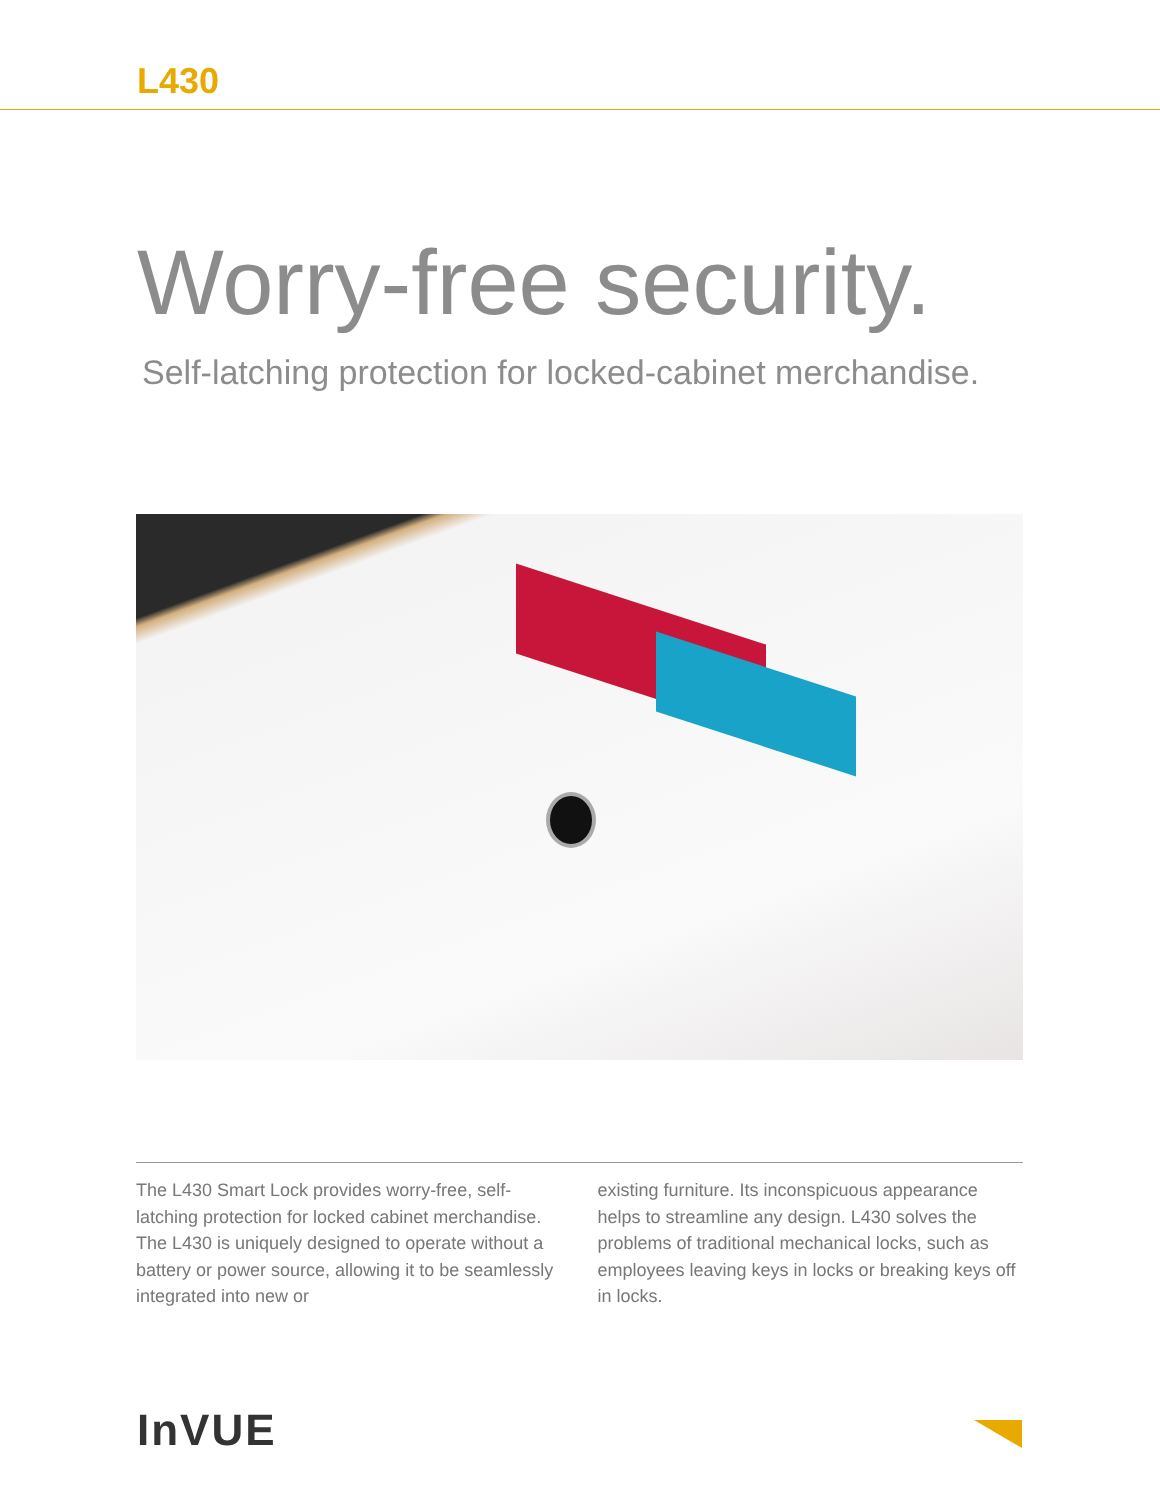L430
Worry-free security.
Self-latching protection for locked-cabinet merchandise.
The L430 Smart Lock provides worry-free, self-latching protection for locked cabinet merchandise. The L430 is uniquely designed to operate without a battery or power source, allowing it to be seamlessly integrated into new or
existing furniture. Its inconspicuous appearance helps to streamline any design. L430 solves the problems of traditional mechanical locks, such as employees leaving keys in locks or breaking keys off in locks.
InVUE